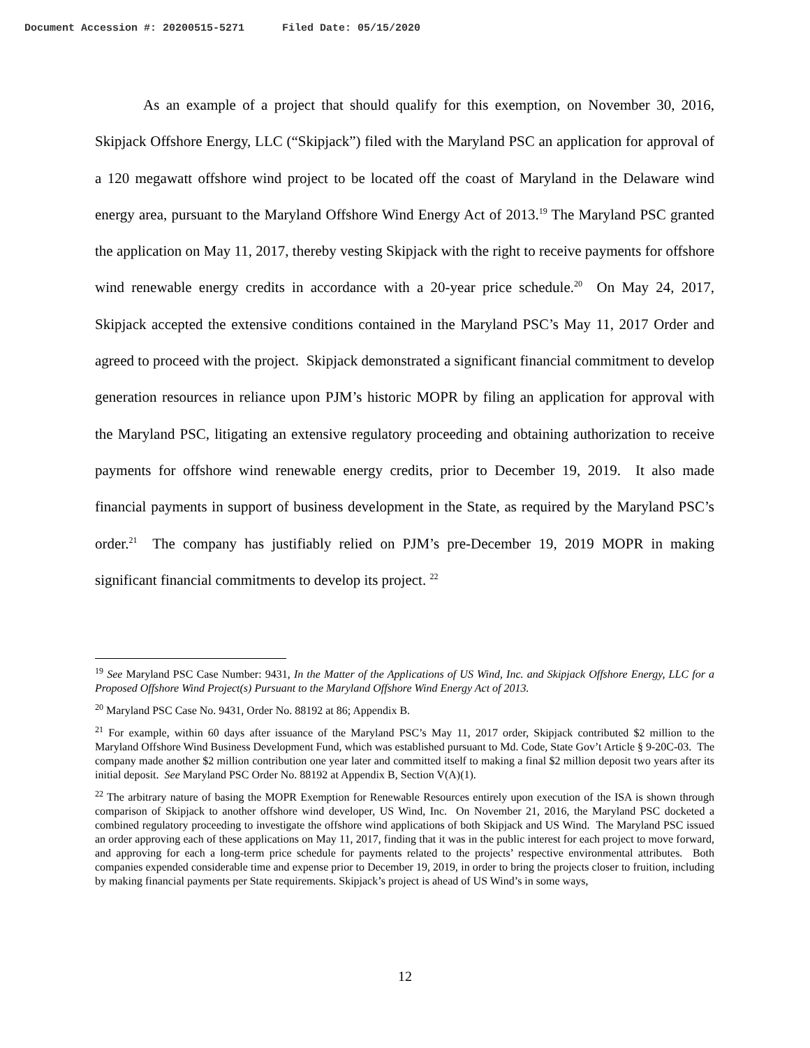Document Accession #: 20200515-5271 Filed Date: 05/15/2020
As an example of a project that should qualify for this exemption, on November 30, 2016, Skipjack Offshore Energy, LLC (“Skipjack”) filed with the Maryland PSC an application for approval of a 120 megawatt offshore wind project to be located off the coast of Maryland in the Delaware wind energy area, pursuant to the Maryland Offshore Wind Energy Act of 2013.<sup>19</sup> The Maryland PSC granted the application on May 11, 2017, thereby vesting Skipjack with the right to receive payments for offshore wind renewable energy credits in accordance with a 20-year price schedule.<sup>20</sup> On May 24, 2017, Skipjack accepted the extensive conditions contained in the Maryland PSC’s May 11, 2017 Order and agreed to proceed with the project. Skipjack demonstrated a significant financial commitment to develop generation resources in reliance upon PJM’s historic MOPR by filing an application for approval with the Maryland PSC, litigating an extensive regulatory proceeding and obtaining authorization to receive payments for offshore wind renewable energy credits, prior to December 19, 2019. It also made financial payments in support of business development in the State, as required by the Maryland PSC’s order.<sup>21</sup> The company has justifiably relied on PJM’s pre-December 19, 2019 MOPR in making significant financial commitments to develop its project. <sup>22</sup>
<sup>19</sup> See Maryland PSC Case Number: 9431, In the Matter of the Applications of US Wind, Inc. and Skipjack Offshore Energy, LLC for a Proposed Offshore Wind Project(s) Pursuant to the Maryland Offshore Wind Energy Act of 2013.
<sup>20</sup> Maryland PSC Case No. 9431, Order No. 88192 at 86; Appendix B.
<sup>21</sup> For example, within 60 days after issuance of the Maryland PSC’s May 11, 2017 order, Skipjack contributed $2 million to the Maryland Offshore Wind Business Development Fund, which was established pursuant to Md. Code, State Gov’t Article § 9-20C-03. The company made another $2 million contribution one year later and committed itself to making a final $2 million deposit two years after its initial deposit. See Maryland PSC Order No. 88192 at Appendix B, Section V(A)(1).
<sup>22</sup> The arbitrary nature of basing the MOPR Exemption for Renewable Resources entirely upon execution of the ISA is shown through comparison of Skipjack to another offshore wind developer, US Wind, Inc. On November 21, 2016, the Maryland PSC docketed a combined regulatory proceeding to investigate the offshore wind applications of both Skipjack and US Wind. The Maryland PSC issued an order approving each of these applications on May 11, 2017, finding that it was in the public interest for each project to move forward, and approving for each a long-term price schedule for payments related to the projects’ respective environmental attributes. Both companies expended considerable time and expense prior to December 19, 2019, in order to bring the projects closer to fruition, including by making financial payments per State requirements. Skipjack’s project is ahead of US Wind’s in some ways,
12